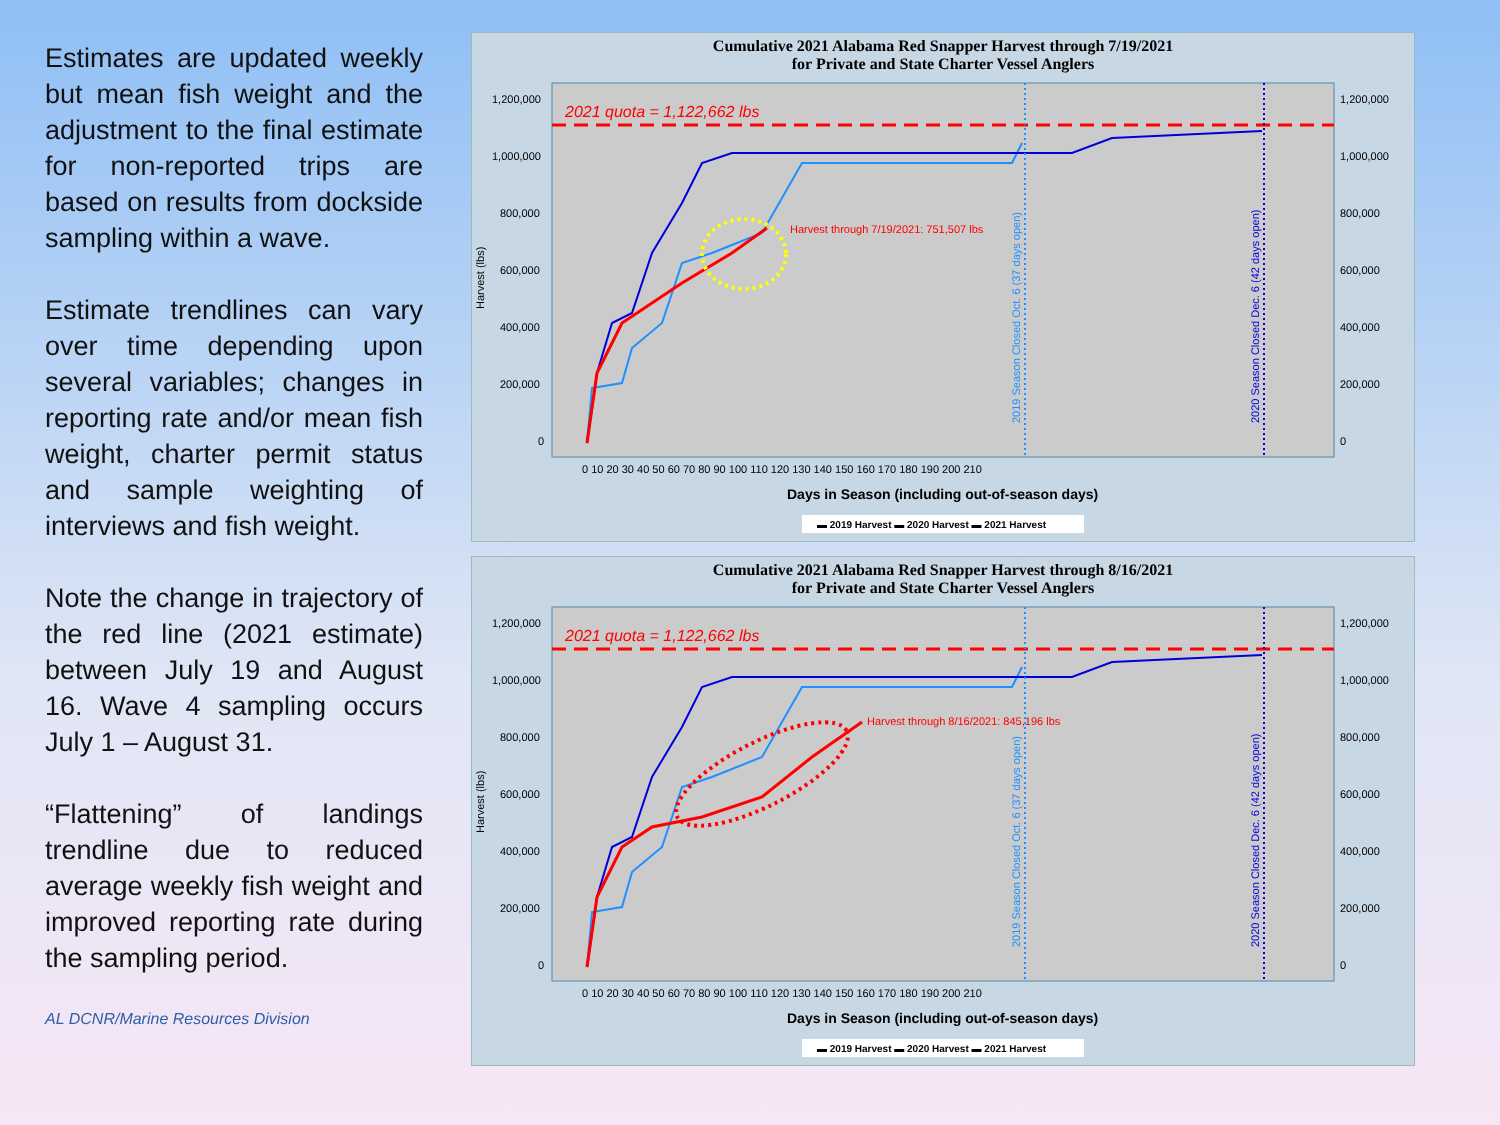Estimates are updated weekly but mean fish weight and the adjustment to the final estimate for non-reported trips are based on results from dockside sampling within a wave.
Estimate trendlines can vary over time depending upon several variables; changes in reporting rate and/or mean fish weight, charter permit status and sample weighting of interviews and fish weight.
Note the change in trajectory of the red line (2021 estimate) between July 19 and August 16. Wave 4 sampling occurs July 1 – August 31.
“Flattening” of landings trendline due to reduced average weekly fish weight and improved reporting rate during the sampling period.
AL DCNR/Marine Resources Division
Cumulative 2021 Alabama Red Snapper Harvest through 7/19/2021
for Private and State Charter Vessel Anglers
Harvest (lbs)
1,200,000
1,000,000
800,000
600,000
400,000
200,000
0
1,200,000
1,000,000
800,000
600,000
400,000
200,000
0
2021 quota = 1,122,662 lbs
Harvest through 7/19/2021: 751,507 lbs
2019 Season Closed Oct. 6 (37 days open)
2020 Season Closed Dec. 6 (42 days open)
Days in Season (including out-of-season days)
0 10 20 30 40 50 60 70 80 90 100 110 120 130 140 150 160 170 180 190 200 210
▬ 2019 Harvest ▬ 2020 Harvest ▬ 2021 Harvest
Cumulative 2021 Alabama Red Snapper Harvest through 8/16/2021
for Private and State Charter Vessel Anglers
Harvest (lbs)
1,200,000
1,000,000
800,000
600,000
400,000
200,000
0
1,200,000
1,000,000
800,000
600,000
400,000
200,000
0
2021 quota = 1,122,662 lbs
Harvest through 8/16/2021: 845,196 lbs
2019 Season Closed Oct. 6 (37 days open)
2020 Season Closed Dec. 6 (42 days open)
Days in Season (including out-of-season days)
0 10 20 30 40 50 60 70 80 90 100 110 120 130 140 150 160 170 180 190 200 210
▬ 2019 Harvest ▬ 2020 Harvest ▬ 2021 Harvest